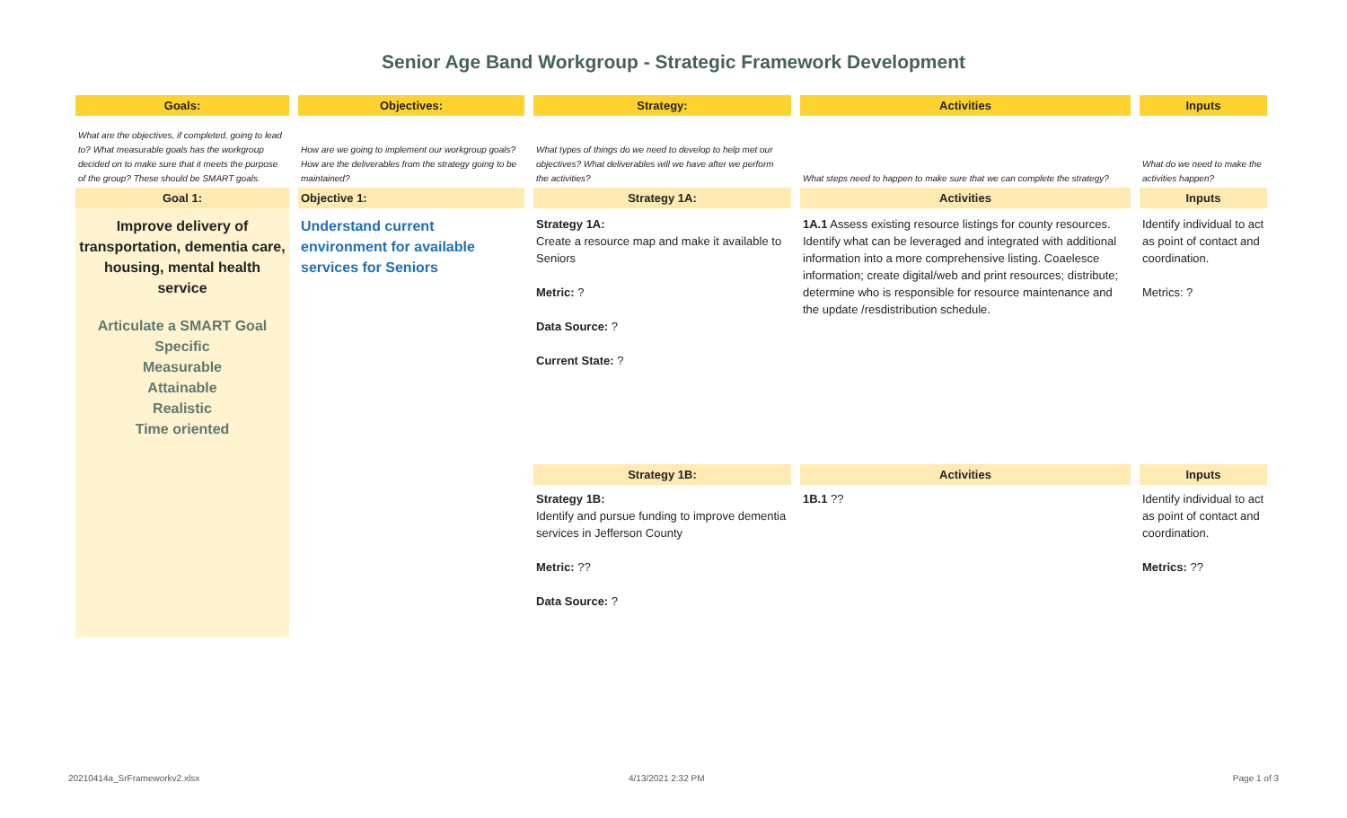Senior Age Band Workgroup - Strategic Framework Development
| Goals: | Objectives: | Strategy: | Activities | Inputs |
| --- | --- | --- | --- | --- |
| What are the objectives, if completed, going to lead to? What measurable goals has the workgroup decided on to make sure that it meets the purpose of the group? These should be SMART goals. | How are we going to implement our workgroup goals? How are the deliverables from the strategy going to be maintained? | What types of things do we need to develop to help met our objectives? What deliverables will we have after we perform the activities? | What steps need to happen to make sure that we can complete the strategy? | What do we need to make the activities happen? |
| Goal 1: | Objective 1: | Strategy 1A: | Activities | Inputs |
| Improve delivery of transportation, dementia care, housing, mental health service Articulate a SMART Goal Specific Measurable Attainable Realistic Time oriented | Understand current environment for available services for Seniors | Strategy 1A: Create a resource map and make it available to Seniors Metric: ? Data Source: ? Current State: ? | 1A.1 Assess existing resource listings for county resources. Identify what can be leveraged and integrated with additional information into a more comprehensive listing. Coaelesce information; create digital/web and print resources; distribute; determine who is responsible for resource maintenance and the update /resdistribution schedule. | Identify individual to act as point of contact and coordination. Metrics: ? |
| | | Strategy 1B: | Activities | Inputs |
| | | Strategy 1B: Identify and pursue funding to improve dementia services in Jefferson County Metric: ?? Data Source: ? | 1B.1 ?? | Identify individual to act as point of contact and coordination. Metrics: ?? |
20210414a_SrFrameworkv2.xlsx 4/13/2021 2:32 PM Page 1 of 3